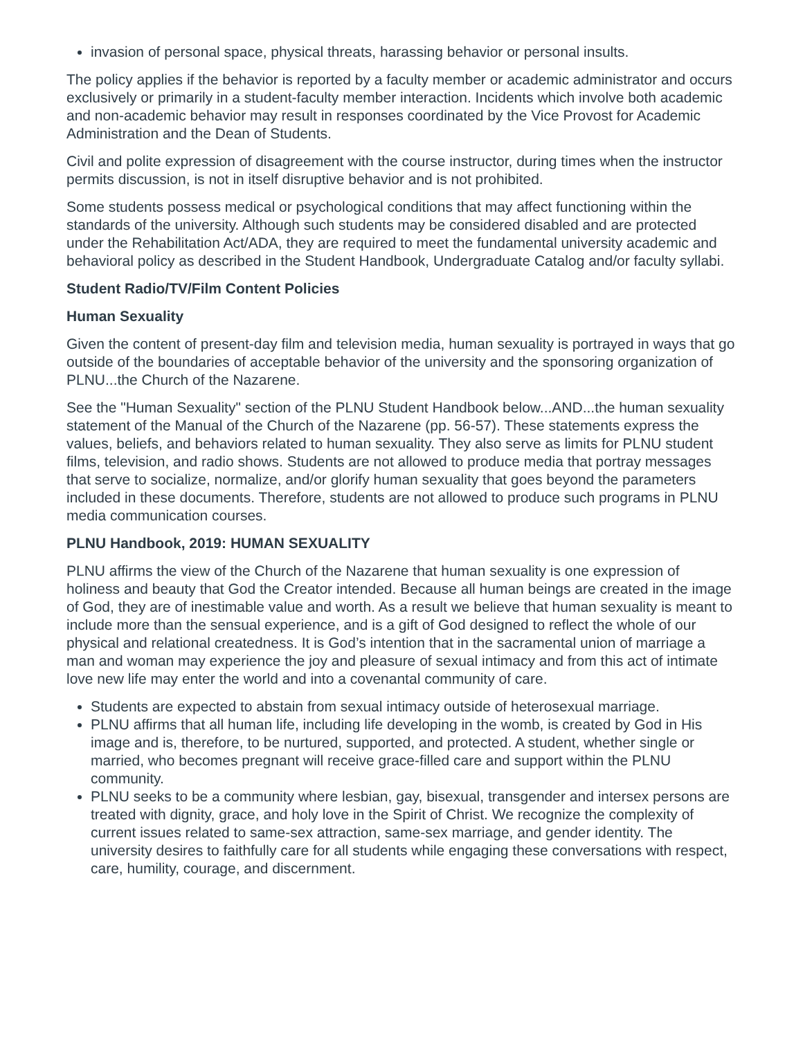invasion of personal space, physical threats, harassing behavior or personal insults.
The policy applies if the behavior is reported by a faculty member or academic administrator and occurs exclusively or primarily in a student-faculty member interaction. Incidents which involve both academic and non-academic behavior may result in responses coordinated by the Vice Provost for Academic Administration and the Dean of Students.
Civil and polite expression of disagreement with the course instructor, during times when the instructor permits discussion, is not in itself disruptive behavior and is not prohibited.
Some students possess medical or psychological conditions that may affect functioning within the standards of the university. Although such students may be considered disabled and are protected under the Rehabilitation Act/ADA, they are required to meet the fundamental university academic and behavioral policy as described in the Student Handbook, Undergraduate Catalog and/or faculty syllabi.
Student Radio/TV/Film Content Policies
Human Sexuality
Given the content of present-day film and television media, human sexuality is portrayed in ways that go outside of the boundaries of acceptable behavior of the university and the sponsoring organization of PLNU...the Church of the Nazarene.
See the "Human Sexuality" section of the PLNU Student Handbook below...AND...the human sexuality statement of the Manual of the Church of the Nazarene (pp. 56-57). These statements express the values, beliefs, and behaviors related to human sexuality. They also serve as limits for PLNU student films, television, and radio shows. Students are not allowed to produce media that portray messages that serve to socialize, normalize, and/or glorify human sexuality that goes beyond the parameters included in these documents. Therefore, students are not allowed to produce such programs in PLNU media communication courses.
PLNU Handbook, 2019: HUMAN SEXUALITY
PLNU affirms the view of the Church of the Nazarene that human sexuality is one expression of holiness and beauty that God the Creator intended. Because all human beings are created in the image of God, they are of inestimable value and worth. As a result we believe that human sexuality is meant to include more than the sensual experience, and is a gift of God designed to reflect the whole of our physical and relational createdness. It is God’s intention that in the sacramental union of marriage a man and woman may experience the joy and pleasure of sexual intimacy and from this act of intimate love new life may enter the world and into a covenantal community of care.
Students are expected to abstain from sexual intimacy outside of heterosexual marriage.
PLNU affirms that all human life, including life developing in the womb, is created by God in His image and is, therefore, to be nurtured, supported, and protected. A student, whether single or married, who becomes pregnant will receive grace-filled care and support within the PLNU community.
PLNU seeks to be a community where lesbian, gay, bisexual, transgender and intersex persons are treated with dignity, grace, and holy love in the Spirit of Christ. We recognize the complexity of current issues related to same-sex attraction, same-sex marriage, and gender identity. The university desires to faithfully care for all students while engaging these conversations with respect, care, humility, courage, and discernment.